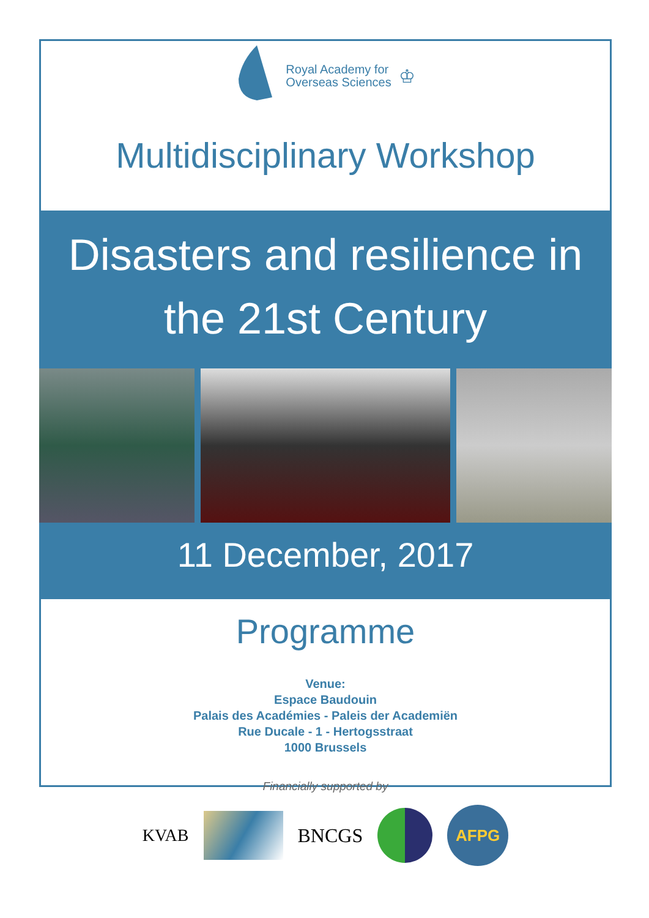Royal Academy for
Overseas Sciences
♔
Multidisciplinary Workshop
Disasters and resilience in
the 21st Century
11 December, 2017
Programme
Venue:
Espace Baudouin
Palais des Académies - Paleis der Academiën
Rue Ducale - 1 - Hertogsstraat
1000 Brussels
Financially supported by
KVAB BNCGS
AFPG